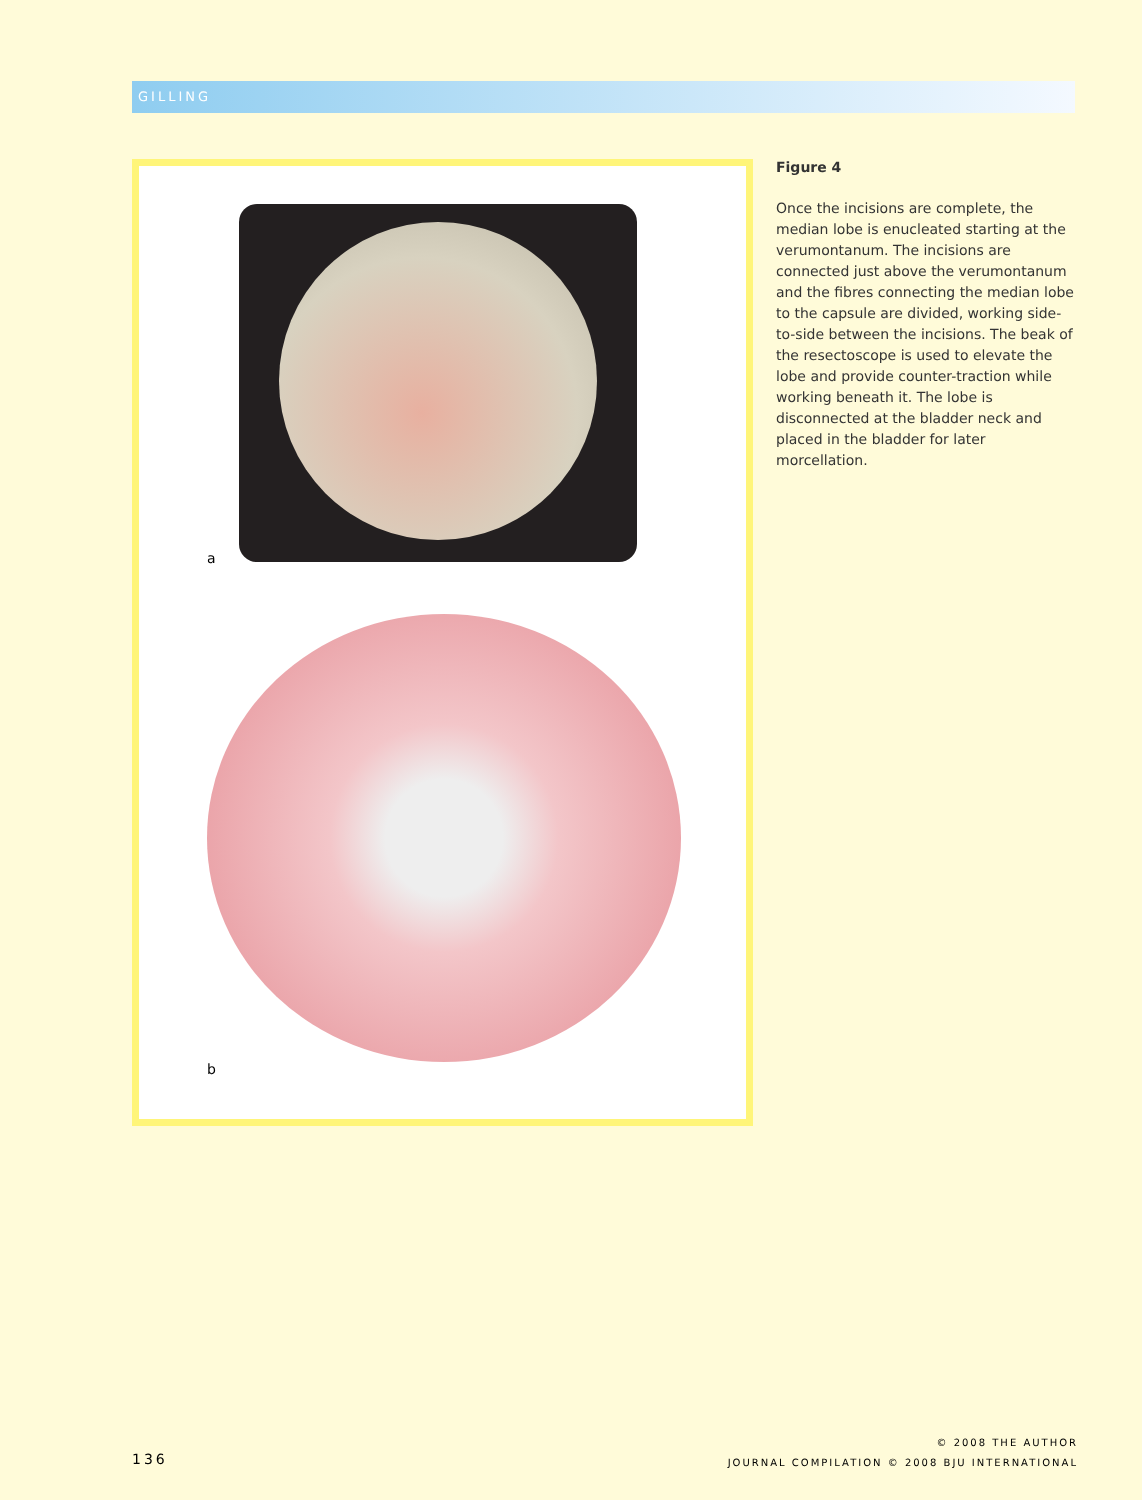GILLING
a
b
Figure 4
Once the incisions are complete, the median lobe is enucleated starting at the verumontanum. The incisions are connected just above the verumontanum and the fibres connecting the median lobe to the capsule are divided, working side-to-side between the incisions. The beak of the resectoscope is used to elevate the lobe and provide counter-traction while working beneath it. The lobe is disconnected at the bladder neck and placed in the bladder for later morcellation.
136
© 2008 THE AUTHOR
JOURNAL COMPILATION © 2008 BJU INTERNATIONAL